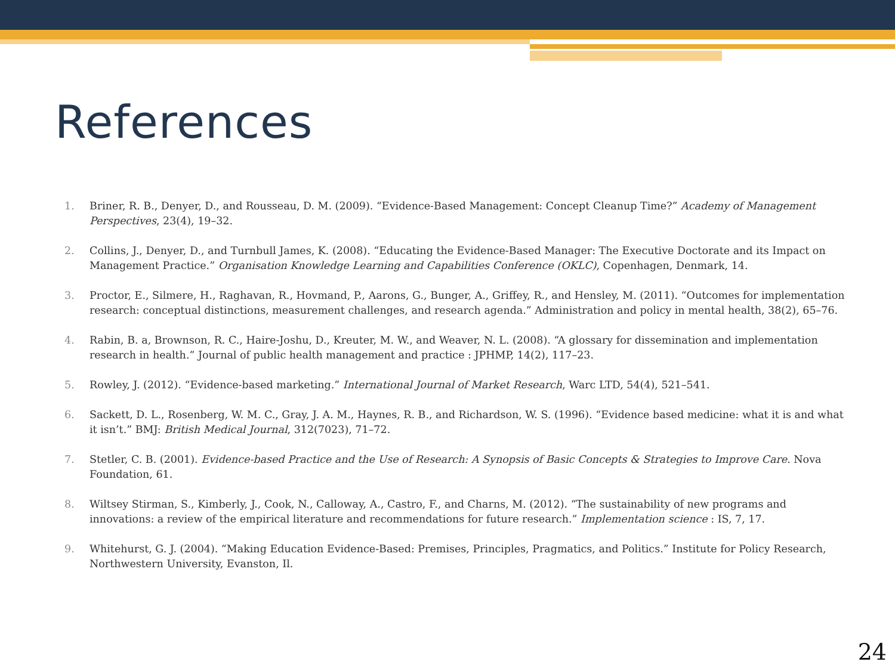References
1. Briner, R. B., Denyer, D., and Rousseau, D. M. (2009). “Evidence-Based Management: Concept Cleanup Time?” Academy of Management Perspectives, 23(4), 19–32.
2. Collins, J., Denyer, D., and Turnbull James, K. (2008). “Educating the Evidence-Based Manager: The Executive Doctorate and its Impact on Management Practice.” Organisation Knowledge Learning and Capabilities Conference (OKLC), Copenhagen, Denmark, 14.
3. Proctor, E., Silmere, H., Raghavan, R., Hovmand, P., Aarons, G., Bunger, A., Griffey, R., and Hensley, M. (2011). “Outcomes for implementation research: conceptual distinctions, measurement challenges, and research agenda.” Administration and policy in mental health, 38(2), 65–76.
4. Rabin, B. a, Brownson, R. C., Haire-Joshu, D., Kreuter, M. W., and Weaver, N. L. (2008). “A glossary for dissemination and implementation research in health.” Journal of public health management and practice : JPHMP, 14(2), 117–23.
5. Rowley, J. (2012). “Evidence-based marketing.” International Journal of Market Research, Warc LTD, 54(4), 521–541.
6. Sackett, D. L., Rosenberg, W. M. C., Gray, J. A. M., Haynes, R. B., and Richardson, W. S. (1996). “Evidence based medicine: what it is and what it isn’t.” BMJ: British Medical Journal, 312(7023), 71–72.
7. Stetler, C. B. (2001). Evidence-based Practice and the Use of Research: A Synopsis of Basic Concepts & Strategies to Improve Care. Nova Foundation, 61.
8. Wiltsey Stirman, S., Kimberly, J., Cook, N., Calloway, A., Castro, F., and Charns, M. (2012). “The sustainability of new programs and innovations: a review of the empirical literature and recommendations for future research.” Implementation science : IS, 7, 17.
9. Whitehurst, G. J. (2004). “Making Education Evidence-Based: Premises, Principles, Pragmatics, and Politics.” Institute for Policy Research, Northwestern University, Evanston, Il.
24